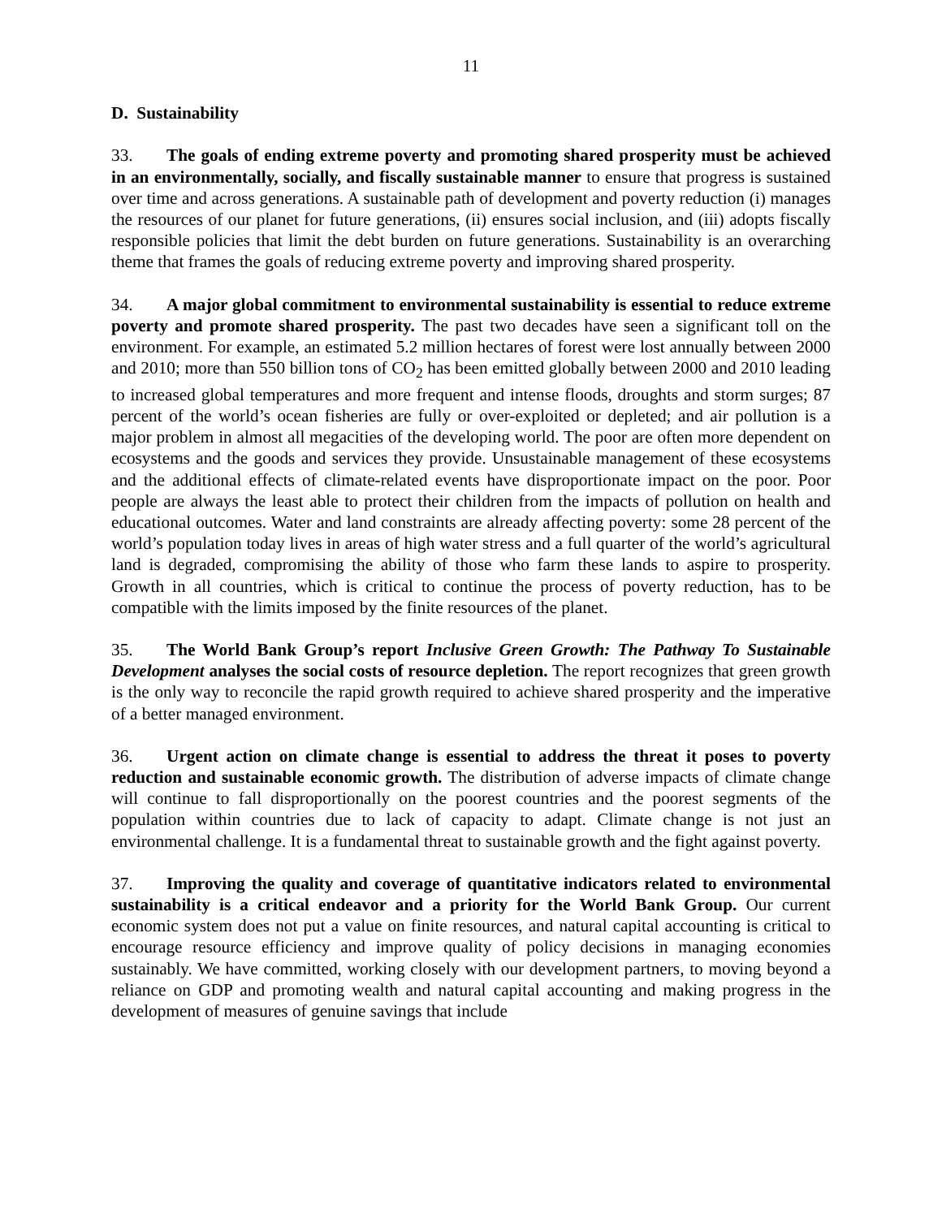11
D. Sustainability
33. The goals of ending extreme poverty and promoting shared prosperity must be achieved in an environmentally, socially, and fiscally sustainable manner to ensure that progress is sustained over time and across generations. A sustainable path of development and poverty reduction (i) manages the resources of our planet for future generations, (ii) ensures social inclusion, and (iii) adopts fiscally responsible policies that limit the debt burden on future generations. Sustainability is an overarching theme that frames the goals of reducing extreme poverty and improving shared prosperity.
34. A major global commitment to environmental sustainability is essential to reduce extreme poverty and promote shared prosperity. The past two decades have seen a significant toll on the environment. For example, an estimated 5.2 million hectares of forest were lost annually between 2000 and 2010; more than 550 billion tons of CO<sub>2</sub> has been emitted globally between 2000 and 2010 leading to increased global temperatures and more frequent and intense floods, droughts and storm surges; 87 percent of the world’s ocean fisheries are fully or over-exploited or depleted; and air pollution is a major problem in almost all megacities of the developing world. The poor are often more dependent on ecosystems and the goods and services they provide. Unsustainable management of these ecosystems and the additional effects of climate-related events have disproportionate impact on the poor. Poor people are always the least able to protect their children from the impacts of pollution on health and educational outcomes. Water and land constraints are already affecting poverty: some 28 percent of the world’s population today lives in areas of high water stress and a full quarter of the world’s agricultural land is degraded, compromising the ability of those who farm these lands to aspire to prosperity. Growth in all countries, which is critical to continue the process of poverty reduction, has to be compatible with the limits imposed by the finite resources of the planet.
35. The World Bank Group’s report Inclusive Green Growth: The Pathway To Sustainable Development analyses the social costs of resource depletion. The report recognizes that green growth is the only way to reconcile the rapid growth required to achieve shared prosperity and the imperative of a better managed environment.
36. Urgent action on climate change is essential to address the threat it poses to poverty reduction and sustainable economic growth. The distribution of adverse impacts of climate change will continue to fall disproportionally on the poorest countries and the poorest segments of the population within countries due to lack of capacity to adapt. Climate change is not just an environmental challenge. It is a fundamental threat to sustainable growth and the fight against poverty.
37. Improving the quality and coverage of quantitative indicators related to environmental sustainability is a critical endeavor and a priority for the World Bank Group. Our current economic system does not put a value on finite resources, and natural capital accounting is critical to encourage resource efficiency and improve quality of policy decisions in managing economies sustainably. We have committed, working closely with our development partners, to moving beyond a reliance on GDP and promoting wealth and natural capital accounting and making progress in the development of measures of genuine savings that include